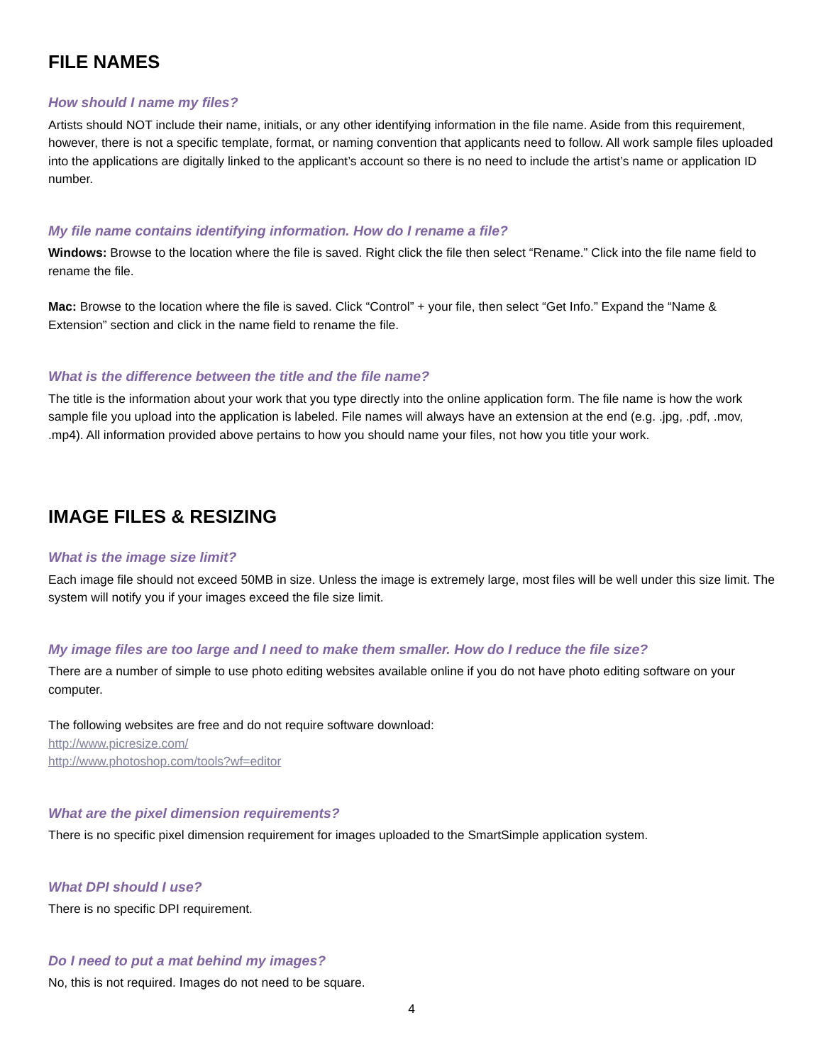FILE NAMES
How should I name my files?
Artists should NOT include their name, initials, or any other identifying information in the file name. Aside from this requirement, however, there is not a specific template, format, or naming convention that applicants need to follow. All work sample files uploaded into the applications are digitally linked to the applicant’s account so there is no need to include the artist’s name or application ID number.
My file name contains identifying information. How do I rename a file?
Windows: Browse to the location where the file is saved. Right click the file then select “Rename.” Click into the file name field to rename the file.
Mac: Browse to the location where the file is saved. Click “Control” + your file, then select “Get Info.” Expand the “Name & Extension” section and click in the name field to rename the file.
What is the difference between the title and the file name?
The title is the information about your work that you type directly into the online application form. The file name is how the work sample file you upload into the application is labeled. File names will always have an extension at the end (e.g. .jpg, .pdf, .mov, .mp4). All information provided above pertains to how you should name your files, not how you title your work.
IMAGE FILES & RESIZING
What is the image size limit?
Each image file should not exceed 50MB in size. Unless the image is extremely large, most files will be well under this size limit. The system will notify you if your images exceed the file size limit.
My image files are too large and I need to make them smaller. How do I reduce the file size?
There are a number of simple to use photo editing websites available online if you do not have photo editing software on your computer.
The following websites are free and do not require software download:
http://www.picresize.com/
http://www.photoshop.com/tools?wf=editor
What are the pixel dimension requirements?
There is no specific pixel dimension requirement for images uploaded to the SmartSimple application system.
What DPI should I use?
There is no specific DPI requirement.
Do I need to put a mat behind my images?
No, this is not required. Images do not need to be square.
4